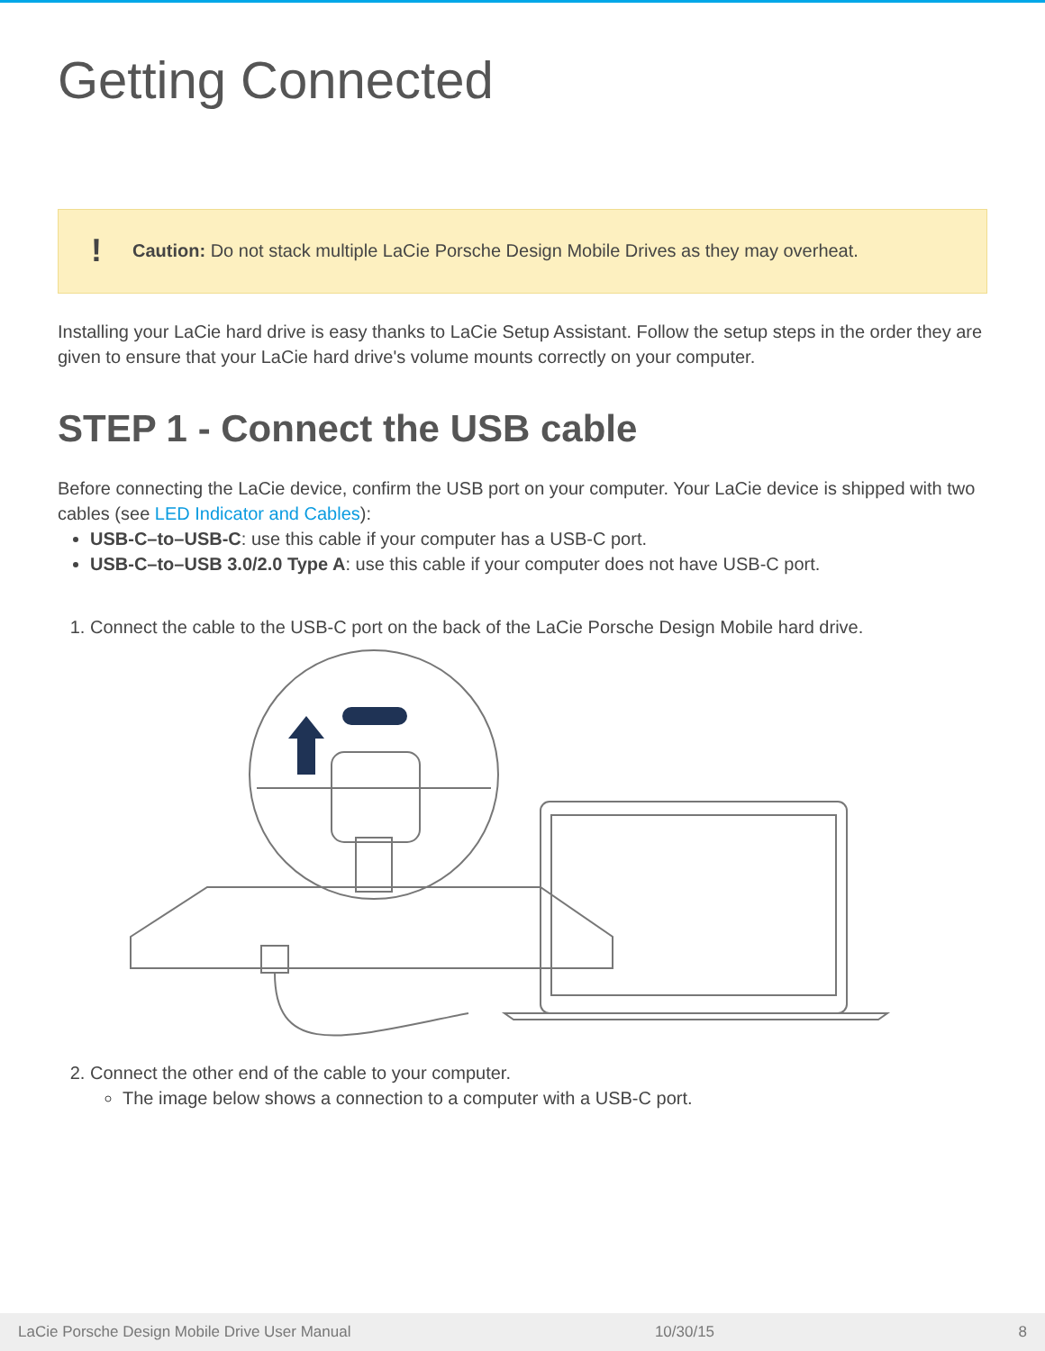Getting Connected
! Caution: Do not stack multiple LaCie Porsche Design Mobile Drives as they may overheat.
Installing your LaCie hard drive is easy thanks to LaCie Setup Assistant. Follow the setup steps in the order they are given to ensure that your LaCie hard drive's volume mounts correctly on your computer.
STEP 1 - Connect the USB cable
Before connecting the LaCie device, confirm the USB port on your computer. Your LaCie device is shipped with two cables (see LED Indicator and Cables):
USB-C–to–USB-C: use this cable if your computer has a USB-C port.
USB-C–to–USB 3.0/2.0 Type A: use this cable if your computer does not have USB-C port.
1. Connect the cable to the USB-C port on the back of the LaCie Porsche Design Mobile hard drive.
2. Connect the other end of the cable to your computer.
The image below shows a connection to a computer with a USB-C port.
LaCie Porsche Design Mobile Drive User Manual 10/30/15 8